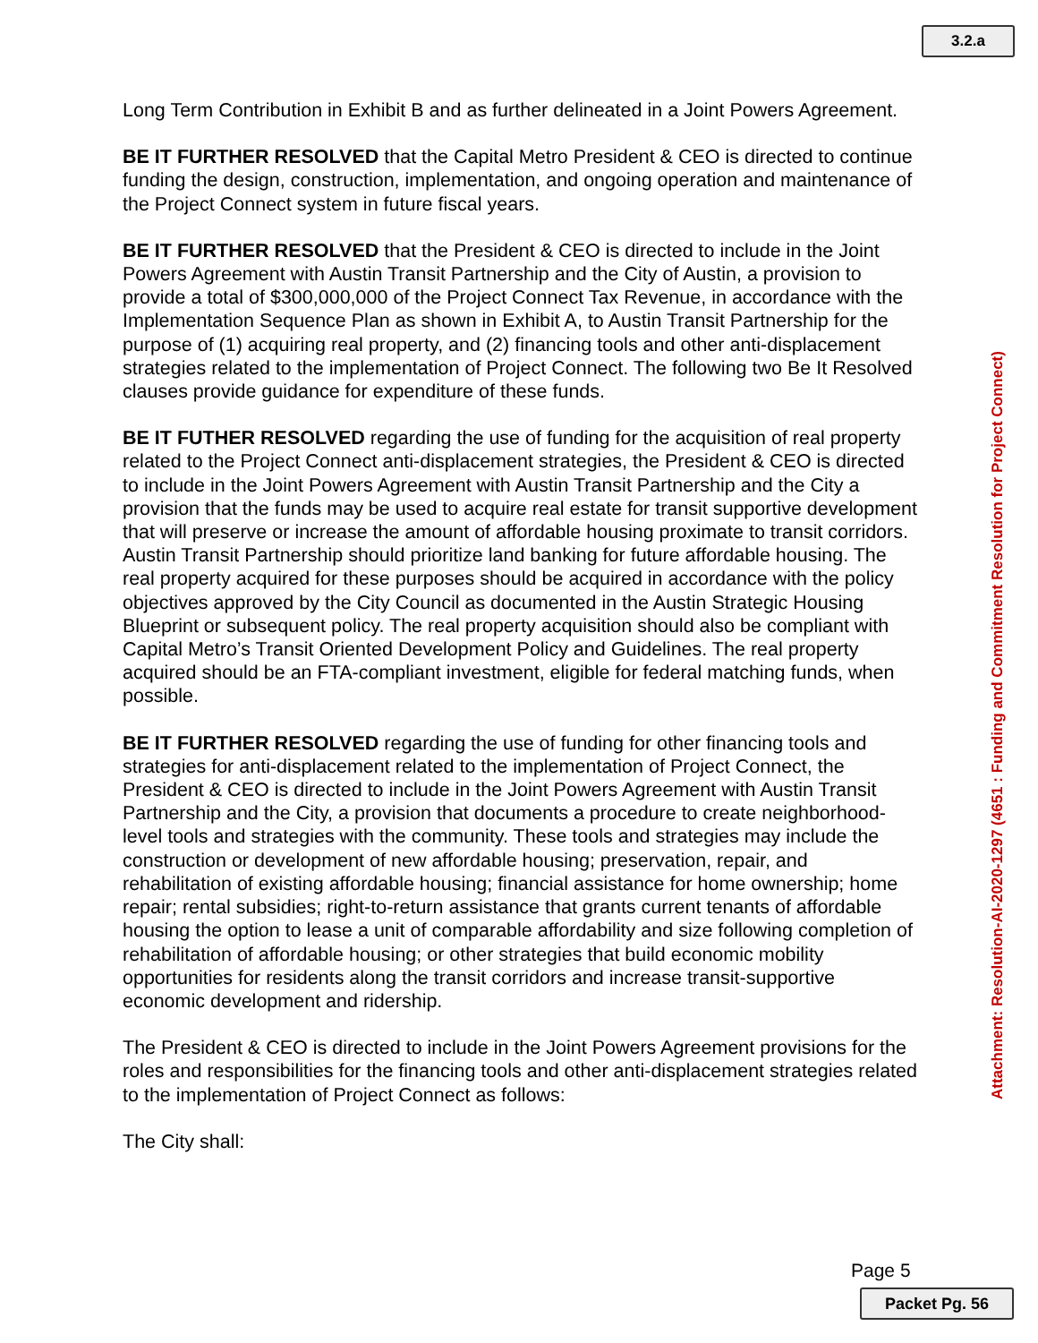3.2.a
Long Term Contribution in Exhibit B and as further delineated in a Joint Powers Agreement.
BE IT FURTHER RESOLVED that the Capital Metro President & CEO is directed to continue funding the design, construction, implementation, and ongoing operation and maintenance of the Project Connect system in future fiscal years.
BE IT FURTHER RESOLVED that the President & CEO is directed to include in the Joint Powers Agreement with Austin Transit Partnership and the City of Austin, a provision to provide a total of $300,000,000 of the Project Connect Tax Revenue, in accordance with the Implementation Sequence Plan as shown in Exhibit A, to Austin Transit Partnership for the purpose of (1) acquiring real property, and (2) financing tools and other anti-displacement strategies related to the implementation of Project Connect. The following two Be It Resolved clauses provide guidance for expenditure of these funds.
BE IT FUTHER RESOLVED regarding the use of funding for the acquisition of real property related to the Project Connect anti-displacement strategies, the President & CEO is directed to include in the Joint Powers Agreement with Austin Transit Partnership and the City a provision that the funds may be used to acquire real estate for transit supportive development that will preserve or increase the amount of affordable housing proximate to transit corridors. Austin Transit Partnership should prioritize land banking for future affordable housing. The real property acquired for these purposes should be acquired in accordance with the policy objectives approved by the City Council as documented in the Austin Strategic Housing Blueprint or subsequent policy. The real property acquisition should also be compliant with Capital Metro’s Transit Oriented Development Policy and Guidelines. The real property acquired should be an FTA-compliant investment, eligible for federal matching funds, when possible.
BE IT FURTHER RESOLVED regarding the use of funding for other financing tools and strategies for anti-displacement related to the implementation of Project Connect, the President & CEO is directed to include in the Joint Powers Agreement with Austin Transit Partnership and the City, a provision that documents a procedure to create neighborhood-level tools and strategies with the community. These tools and strategies may include the construction or development of new affordable housing; preservation, repair, and rehabilitation of existing affordable housing; financial assistance for home ownership; home repair; rental subsidies; right-to-return assistance that grants current tenants of affordable housing the option to lease a unit of comparable affordability and size following completion of rehabilitation of affordable housing; or other strategies that build economic mobility opportunities for residents along the transit corridors and increase transit-supportive economic development and ridership.
The President & CEO is directed to include in the Joint Powers Agreement provisions for the roles and responsibilities for the financing tools and other anti-displacement strategies related to the implementation of Project Connect as follows:
The City shall:
Attachment: Resolution-AI-2020-1297 (4651 : Funding and Commitment Resolution for Project Connect)
Page 5
Packet Pg. 56